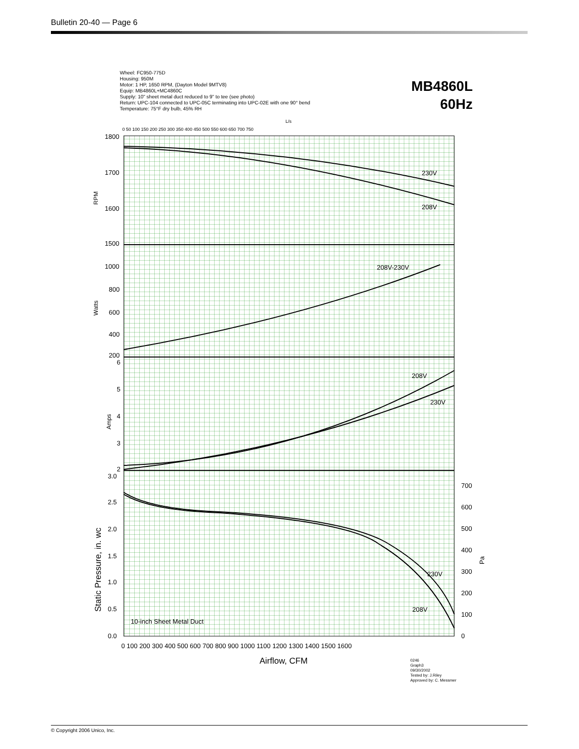Bulletin 20-40 — Page 6
Wheel: FC950-775D
Housing: 950M
Motor: 1 HP, 1650 RPM, (Dayton Model 9MTV8)
Equip: MB4860L+MC4860C
Supply: 10" sheet metal duct reduced to 9" to tee (see photo)
Return: UPC-104 connected to UPC-05C terminating into UPC-02E with one 90° bend
Temperature: 75°F dry bulb, 45% RH
MB4860L
60Hz
1800
1700
1600
1500
1000
800
600
400
200
6
5
4
3
2
3.0
2.5
2.0
1.5
1.0
0.5
0.0
700
600
500
400
300
200
100
0
230V
208V
208V-230V
208V
230V
230V
208V
10-inch Sheet Metal Duct
0 100 200 300 400 500 600 700 800 900 1000 1100 1200 1300 1400 1500 1600
L/s
0 50 100 150 200 250 300 350 400 450 500 550 600 650 700 750
RPM
Watts
Amps
Static Pressure, in. wc
Pa
Airflow, CFM
0246
Graph3
09/30/2002
Tested by: J.Riley
Approved by: C. Messmer
© Copyright 2006 Unico, Inc.